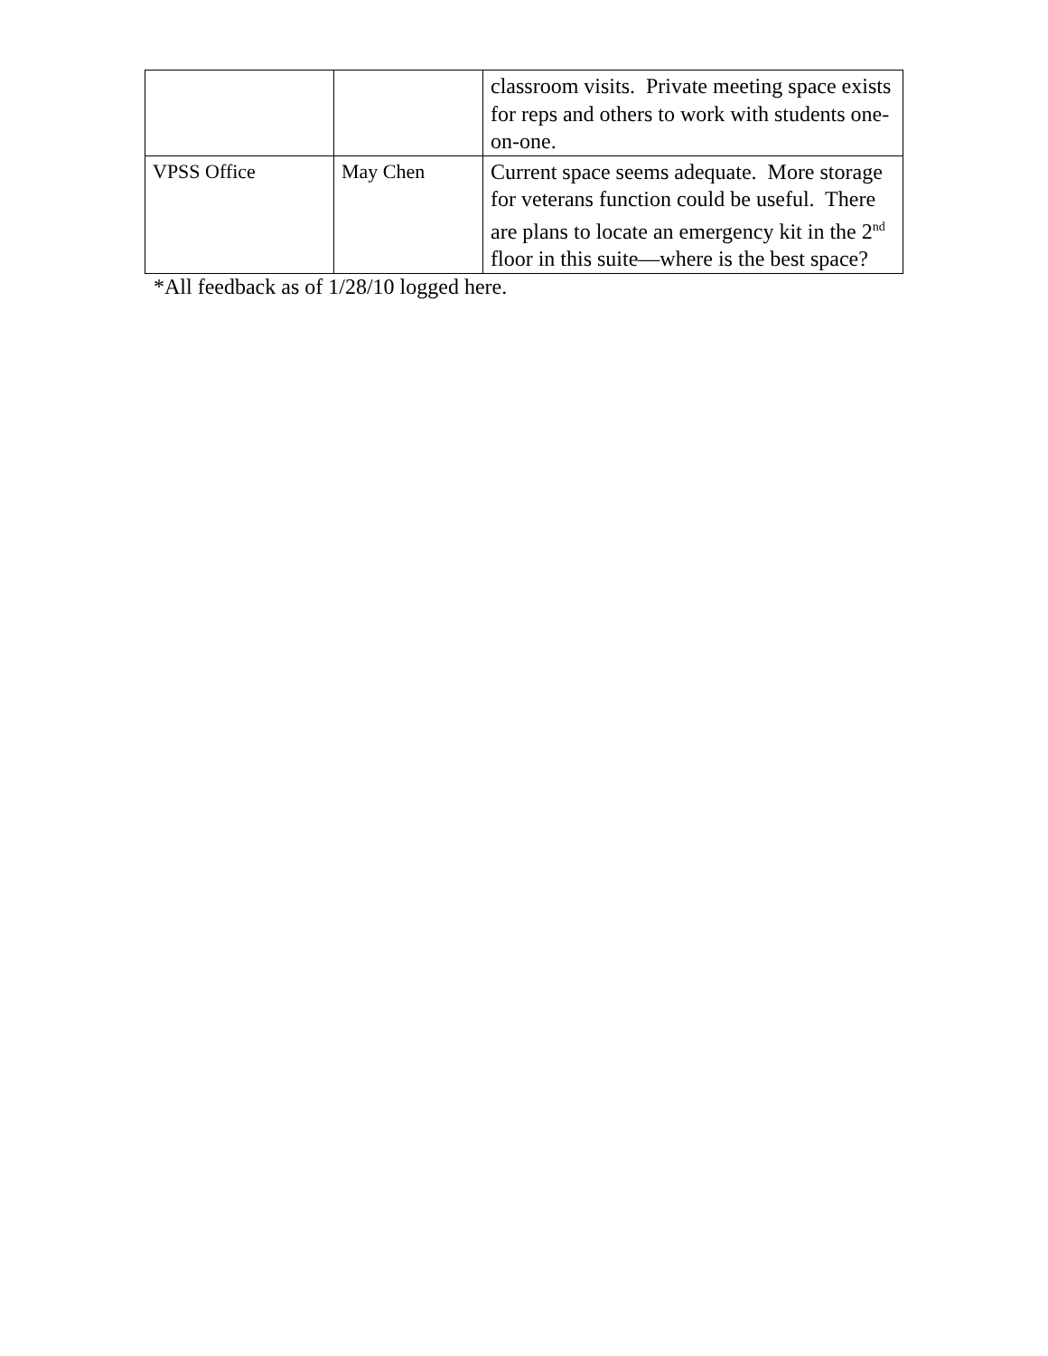| | | classroom visits. Private meeting space exists for reps and others to work with students one-on-one. |
| VPSS Office | May Chen | Current space seems adequate. More storage for veterans function could be useful. There are plans to locate an emergency kit in the 2<sup>nd</sup> floor in this suite—where is the best space? |
*All feedback as of 1/28/10 logged here.